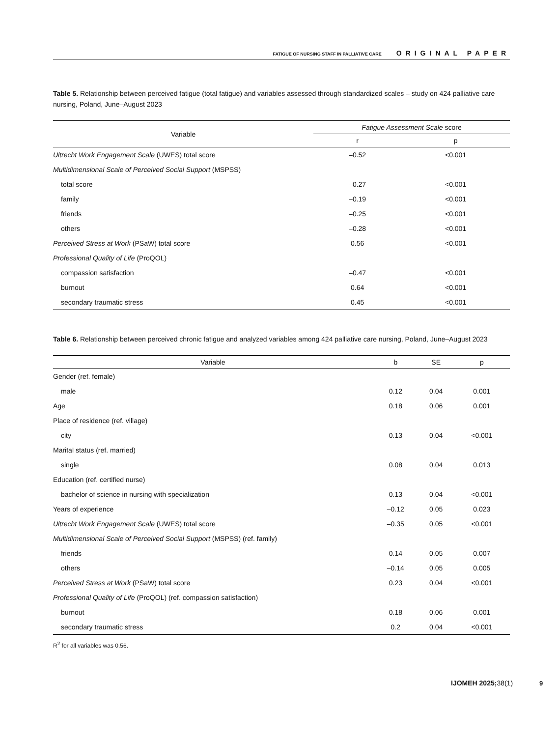FATIGUE OF NURSING STAFF IN PALLIATIVE CARE ORIGINAL PAPER
Table 5. Relationship between perceived fatigue (total fatigue) and variables assessed through standardized scales – study on 424 palliative care nursing, Poland, June–August 2023
| Variable | Fatigue Assessment Scale score | |
| --- | --- | --- |
| | r | p |
| Ultrecht Work Engagement Scale (UWES) total score | –0.52 | <0.001 |
| Multidimensional Scale of Perceived Social Support (MSPSS) | | |
| total score | –0.27 | <0.001 |
| family | –0.19 | <0.001 |
| friends | –0.25 | <0.001 |
| others | –0.28 | <0.001 |
| Perceived Stress at Work (PSaW) total score | 0.56 | <0.001 |
| Professional Quality of Life (ProQOL) | | |
| compassion satisfaction | –0.47 | <0.001 |
| burnout | 0.64 | <0.001 |
| secondary traumatic stress | 0.45 | <0.001 |
Table 6. Relationship between perceived chronic fatigue and analyzed variables among 424 palliative care nursing, Poland, June–August 2023
| Variable | b | SE | p |
| --- | --- | --- | --- |
| Gender (ref. female) | | | |
| male | 0.12 | 0.04 | 0.001 |
| Age | 0.18 | 0.06 | 0.001 |
| Place of residence (ref. village) | | | |
| city | 0.13 | 0.04 | <0.001 |
| Marital status (ref. married) | | | |
| single | 0.08 | 0.04 | 0.013 |
| Education (ref. certified nurse) | | | |
| bachelor of science in nursing with specialization | 0.13 | 0.04 | <0.001 |
| Years of experience | –0.12 | 0.05 | 0.023 |
| Ultrecht Work Engagement Scale (UWES) total score | –0.35 | 0.05 | <0.001 |
| Multidimensional Scale of Perceived Social Support (MSPSS) (ref. family) | | | |
| friends | 0.14 | 0.05 | 0.007 |
| others | –0.14 | 0.05 | 0.005 |
| Perceived Stress at Work (PSaW) total score | 0.23 | 0.04 | <0.001 |
| Professional Quality of Life (ProQOL) (ref. compassion satisfaction) | | | |
| burnout | 0.18 | 0.06 | 0.001 |
| secondary traumatic stress | 0.2 | 0.04 | <0.001 |
R<sup>2</sup> for all variables was 0.56.
IJOMEH 2025; 38(1) 9